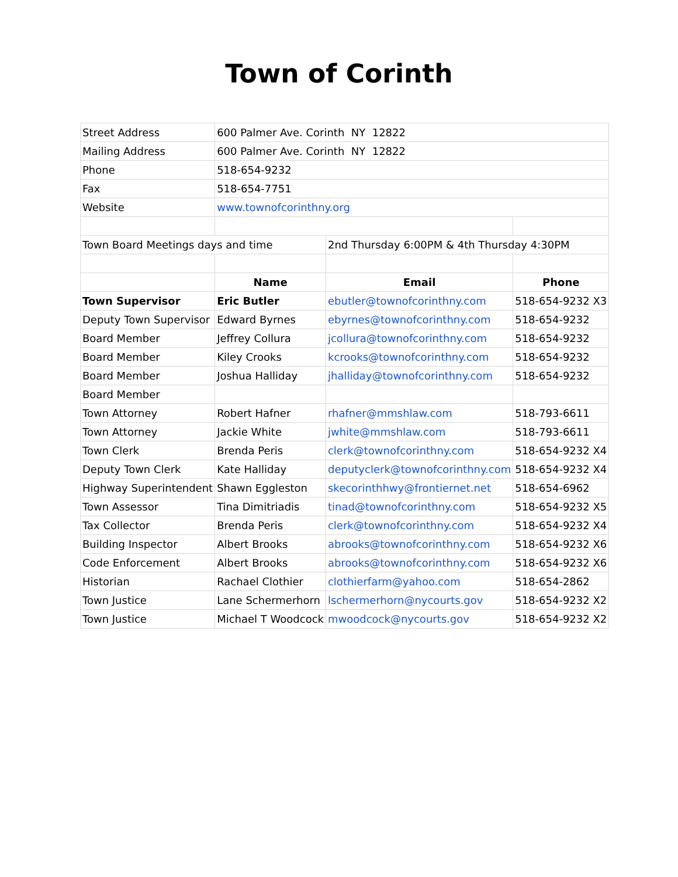Town of Corinth
| Street Address | 600 Palmer Ave. Corinth NY 12822 | | |
| Mailing Address | 600 Palmer Ave. Corinth NY 12822 | | |
| Phone | 518-654-9232 | | |
| Fax | 518-654-7751 | | |
| Website | www.townofcorinthny.org | | |
| Town Board Meetings days and time | | 2nd Thursday 6:00PM & 4th Thursday 4:30PM | |
| | Name | Email | Phone |
| Town Supervisor | Eric Butler | ebutler@townofcorinthny.com | 518-654-9232 X3 |
| Deputy Town Supervisor | Edward Byrnes | ebyrnes@townofcorinthny.com | 518-654-9232 |
| Board Member | Jeffrey Collura | jcollura@townofcorinthny.com | 518-654-9232 |
| Board Member | Kiley Crooks | kcrooks@townofcorinthny.com | 518-654-9232 |
| Board Member | Joshua Halliday | jhalliday@townofcorinthny.com | 518-654-9232 |
| Board Member | | | |
| Town Attorney | Robert Hafner | rhafner@mmshlaw.com | 518-793-6611 |
| Town Attorney | Jackie White | jwhite@mmshlaw.com | 518-793-6611 |
| Town Clerk | Brenda Peris | clerk@townofcorinthny.com | 518-654-9232 X4 |
| Deputy Town Clerk | Kate Halliday | deputyclerk@townofcorinthny.com | 518-654-9232 X4 |
| Highway Superintendent | Shawn Eggleston | skecorinthhwy@frontiernet.net | 518-654-6962 |
| Town Assessor | Tina Dimitriadis | tinad@townofcorinthny.com | 518-654-9232 X5 |
| Tax Collector | Brenda Peris | clerk@townofcorinthny.com | 518-654-9232 X4 |
| Building Inspector | Albert Brooks | abrooks@townofcorinthny.com | 518-654-9232 X6 |
| Code Enforcement | Albert Brooks | abrooks@townofcorinthny.com | 518-654-9232 X6 |
| Historian | Rachael Clothier | clothierfarm@yahoo.com | 518-654-2862 |
| Town Justice | Lane Schermerhorn | lschermerhorn@nycourts.gov | 518-654-9232 X2 |
| Town Justice | Michael T Woodcock | mwoodcock@nycourts.gov | 518-654-9232 X2 |